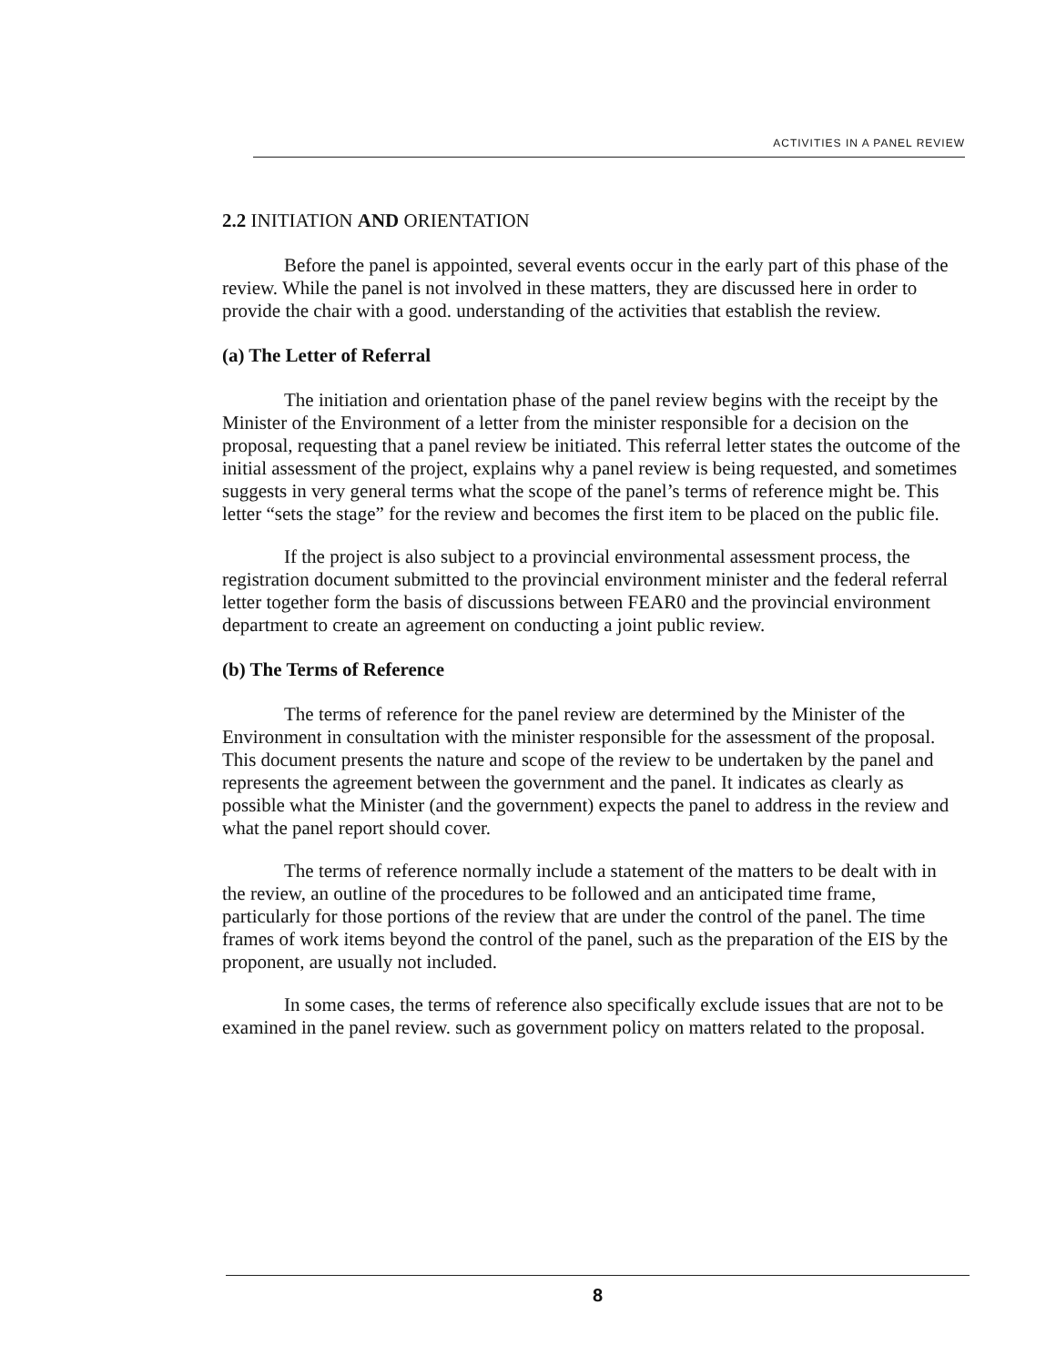ACTIVITIES IN A PANEL REVIEW
2.2 INITIATION AND ORIENTATION
Before the panel is appointed, several events occur in the early part of this phase of the review. While the panel is not involved in these matters, they are discussed here in order to provide the chair with a good. understanding of the activities that establish the review.
(a) The Letter of Referral
The initiation and orientation phase of the panel review begins with the receipt by the Minister of the Environment of a letter from the minister responsible for a decision on the proposal, requesting that a panel review be initiated. This referral letter states the outcome of the initial assessment of the project, explains why a panel review is being requested, and sometimes suggests in very general terms what the scope of the panel’s terms of reference might be. This letter “sets the stage” for the review and becomes the first item to be placed on the public file.
If the project is also subject to a provincial environmental assessment process, the registration document submitted to the provincial environment minister and the federal referral letter together form the basis of discussions between FEAR0 and the provincial environment department to create an agreement on conducting a joint public review.
(b) The Terms of Reference
The terms of reference for the panel review are determined by the Minister of the Environment in consultation with the minister responsible for the assessment of the proposal. This document presents the nature and scope of the review to be undertaken by the panel and represents the agreement between the government and the panel. It indicates as clearly as possible what the Minister (and the government) expects the panel to address in the review and what the panel report should cover.
The terms of reference normally include a statement of the matters to be dealt with in the review, an outline of the procedures to be followed and an anticipated time frame, particularly for those portions of the review that are under the control of the panel. The time frames of work items beyond the control of the panel, such as the preparation of the EIS by the proponent, are usually not included.
In some cases, the terms of reference also specifically exclude issues that are not to be examined in the panel review. such as government policy on matters related to the proposal.
8